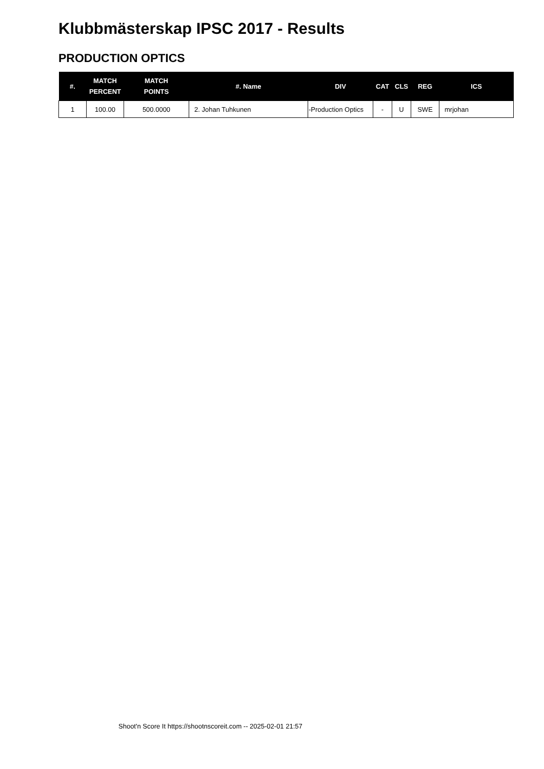Klubbmästerskap IPSC 2017 - Results
PRODUCTION OPTICS
| #. | MATCH PERCENT | MATCH POINTS | #. Name | DIV | CAT | CLS | REG | ICS |
| --- | --- | --- | --- | --- | --- | --- | --- | --- |
| 1 | 100.00 | 500.0000 | 2. Johan Tuhkunen | -Production Optics | - | U | SWE | mrjohan |
Shoot'n Score It https://shootnscoreit.com -- 2025-02-01 21:57